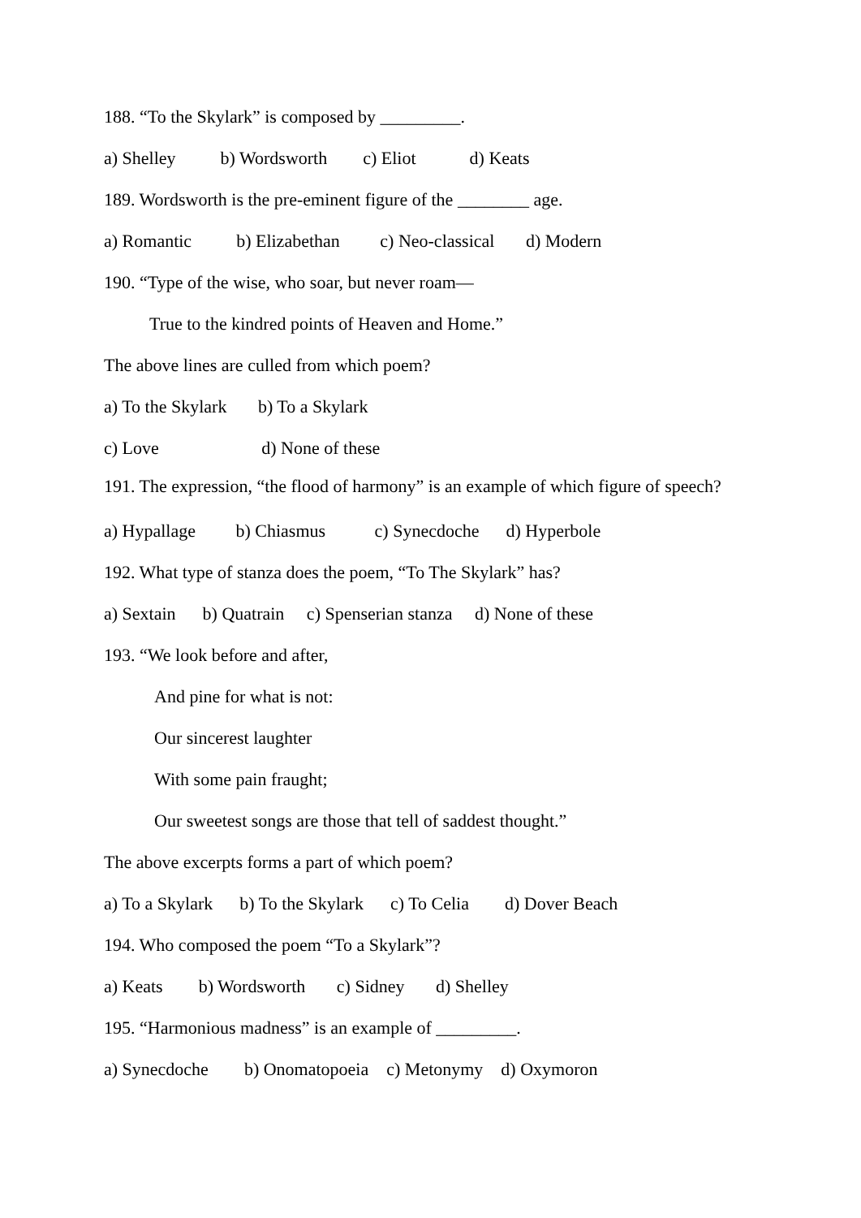188. “To the Skylark” is composed by _________.
a) Shelley b) Wordsworth c) Eliot d) Keats
189. Wordsworth is the pre-eminent figure of the ________ age.
a) Romantic b) Elizabethan c) Neo-classical d) Modern
190. “Type of the wise, who soar, but never roam—
True to the kindred points of Heaven and Home.”
The above lines are culled from which poem?
a) To the Skylark b) To a Skylark
c) Love d) None of these
191. The expression, “the flood of harmony” is an example of which figure of speech?
a) Hypallage b) Chiasmus c) Synecdoche d) Hyperbole
192. What type of stanza does the poem, “To The Skylark” has?
a) Sextain b) Quatrain c) Spenserian stanza d) None of these
193. “We look before and after,
And pine for what is not:
Our sincerest laughter
With some pain fraught;
Our sweetest songs are those that tell of saddest thought.”
The above excerpts forms a part of which poem?
a) To a Skylark b) To the Skylark c) To Celia d) Dover Beach
194. Who composed the poem “To a Skylark”?
a) Keats b) Wordsworth c) Sidney d) Shelley
195. “Harmonious madness” is an example of _________.
a) Synecdoche b) Onomatopoeia c) Metonymy d) Oxymoron